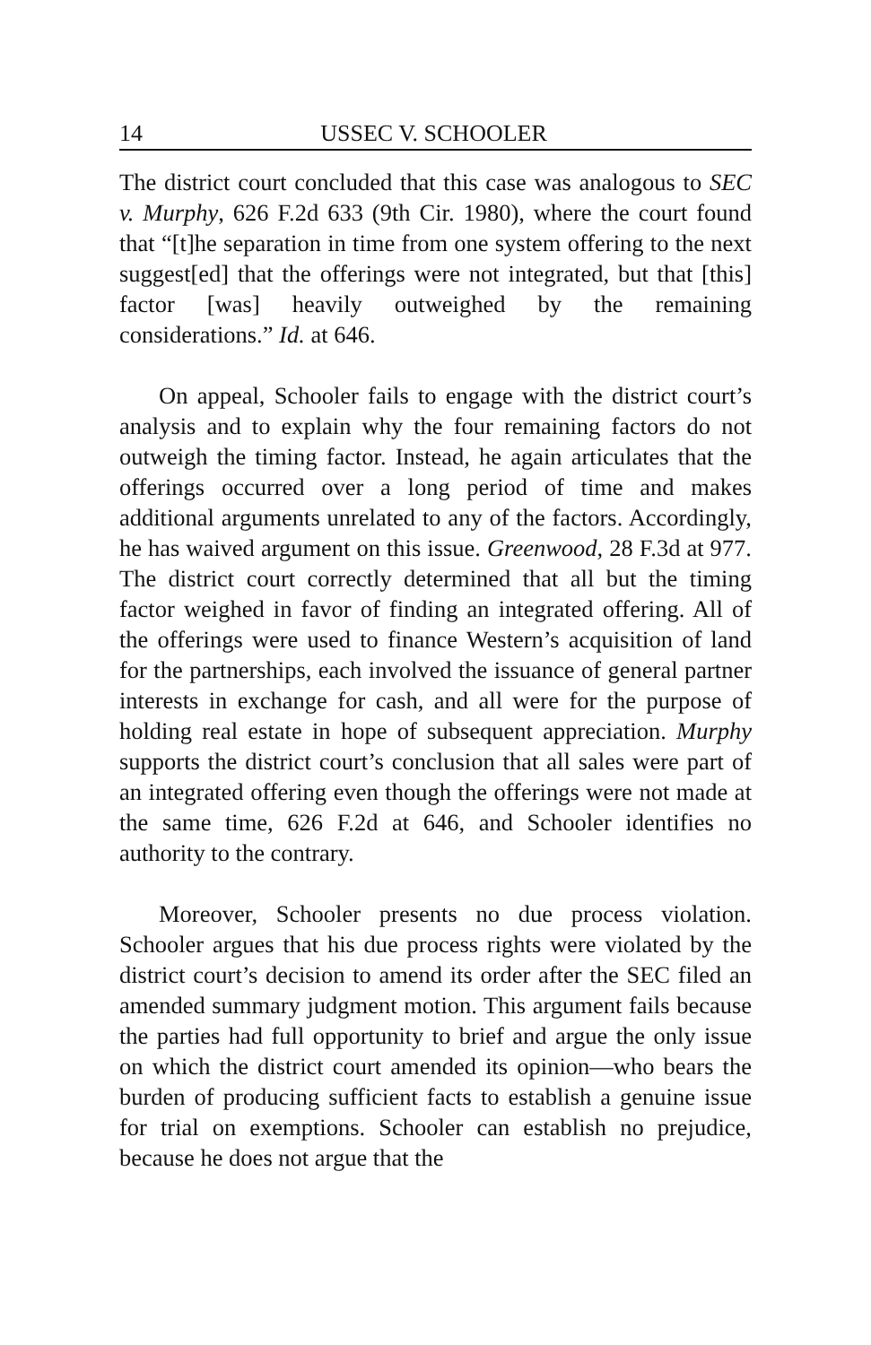14 USSEC V. SCHOOLER
The district court concluded that this case was analogous to SEC v. Murphy, 626 F.2d 633 (9th Cir. 1980), where the court found that “[t]he separation in time from one system offering to the next suggest[ed] that the offerings were not integrated, but that [this] factor [was] heavily outweighed by the remaining considerations.” Id. at 646.
On appeal, Schooler fails to engage with the district court’s analysis and to explain why the four remaining factors do not outweigh the timing factor. Instead, he again articulates that the offerings occurred over a long period of time and makes additional arguments unrelated to any of the factors. Accordingly, he has waived argument on this issue. Greenwood, 28 F.3d at 977. The district court correctly determined that all but the timing factor weighed in favor of finding an integrated offering. All of the offerings were used to finance Western’s acquisition of land for the partnerships, each involved the issuance of general partner interests in exchange for cash, and all were for the purpose of holding real estate in hope of subsequent appreciation. Murphy supports the district court’s conclusion that all sales were part of an integrated offering even though the offerings were not made at the same time, 626 F.2d at 646, and Schooler identifies no authority to the contrary.
Moreover, Schooler presents no due process violation. Schooler argues that his due process rights were violated by the district court’s decision to amend its order after the SEC filed an amended summary judgment motion. This argument fails because the parties had full opportunity to brief and argue the only issue on which the district court amended its opinion—who bears the burden of producing sufficient facts to establish a genuine issue for trial on exemptions. Schooler can establish no prejudice, because he does not argue that the